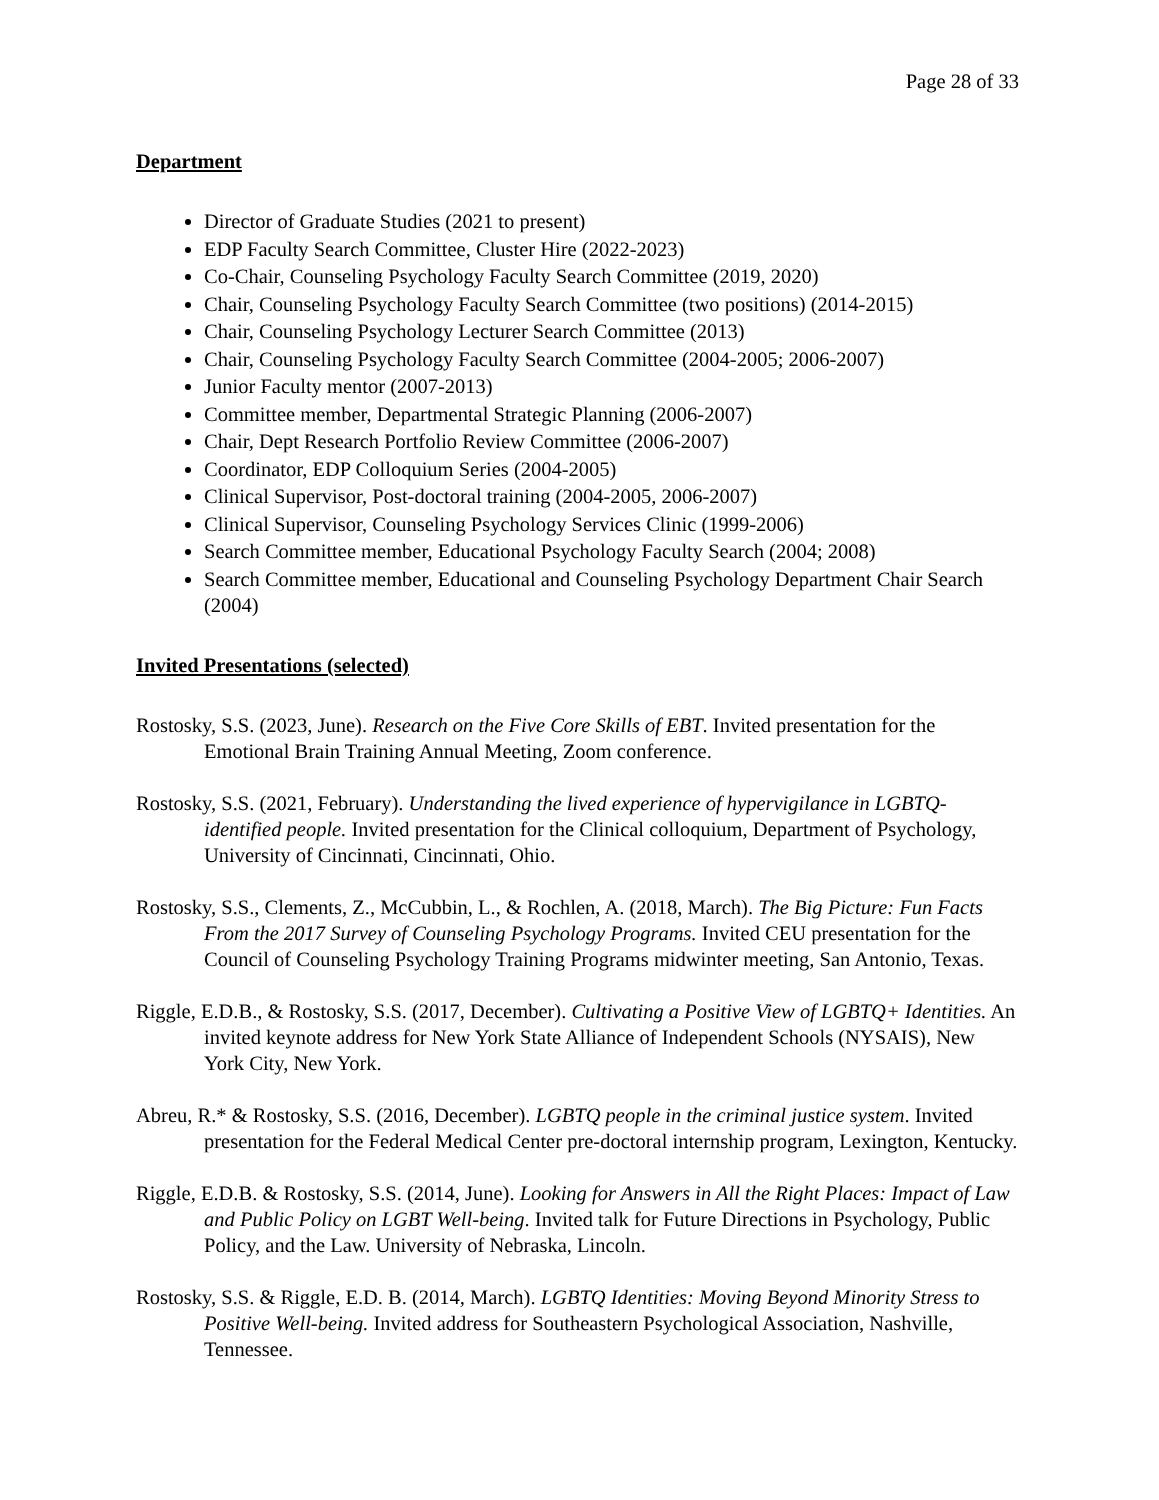Page 28 of 33
Department
Director of Graduate Studies (2021 to present)
EDP Faculty Search Committee, Cluster Hire (2022-2023)
Co-Chair, Counseling Psychology Faculty Search Committee (2019, 2020)
Chair, Counseling Psychology Faculty Search Committee (two positions) (2014-2015)
Chair, Counseling Psychology Lecturer Search Committee (2013)
Chair, Counseling Psychology Faculty Search Committee (2004-2005; 2006-2007)
Junior Faculty mentor (2007-2013)
Committee member, Departmental Strategic Planning (2006-2007)
Chair, Dept Research Portfolio Review Committee (2006-2007)
Coordinator, EDP Colloquium Series (2004-2005)
Clinical Supervisor, Post-doctoral training (2004-2005, 2006-2007)
Clinical Supervisor, Counseling Psychology Services Clinic (1999-2006)
Search Committee member, Educational Psychology Faculty Search (2004; 2008)
Search Committee member, Educational and Counseling Psychology Department Chair Search (2004)
Invited Presentations (selected)
Rostosky, S.S. (2023, June). Research on the Five Core Skills of EBT. Invited presentation for the Emotional Brain Training Annual Meeting, Zoom conference.
Rostosky, S.S. (2021, February). Understanding the lived experience of hypervigilance in LGBTQ-identified people. Invited presentation for the Clinical colloquium, Department of Psychology, University of Cincinnati, Cincinnati, Ohio.
Rostosky, S.S., Clements, Z., McCubbin, L., & Rochlen, A. (2018, March). The Big Picture: Fun Facts From the 2017 Survey of Counseling Psychology Programs. Invited CEU presentation for the Council of Counseling Psychology Training Programs midwinter meeting, San Antonio, Texas.
Riggle, E.D.B., & Rostosky, S.S. (2017, December). Cultivating a Positive View of LGBTQ+ Identities. An invited keynote address for New York State Alliance of Independent Schools (NYSAIS), New York City, New York.
Abreu, R.* & Rostosky, S.S. (2016, December). LGBTQ people in the criminal justice system. Invited presentation for the Federal Medical Center pre-doctoral internship program, Lexington, Kentucky.
Riggle, E.D.B. & Rostosky, S.S. (2014, June). Looking for Answers in All the Right Places: Impact of Law and Public Policy on LGBT Well-being. Invited talk for Future Directions in Psychology, Public Policy, and the Law. University of Nebraska, Lincoln.
Rostosky, S.S. & Riggle, E.D. B. (2014, March). LGBTQ Identities: Moving Beyond Minority Stress to Positive Well-being. Invited address for Southeastern Psychological Association, Nashville, Tennessee.